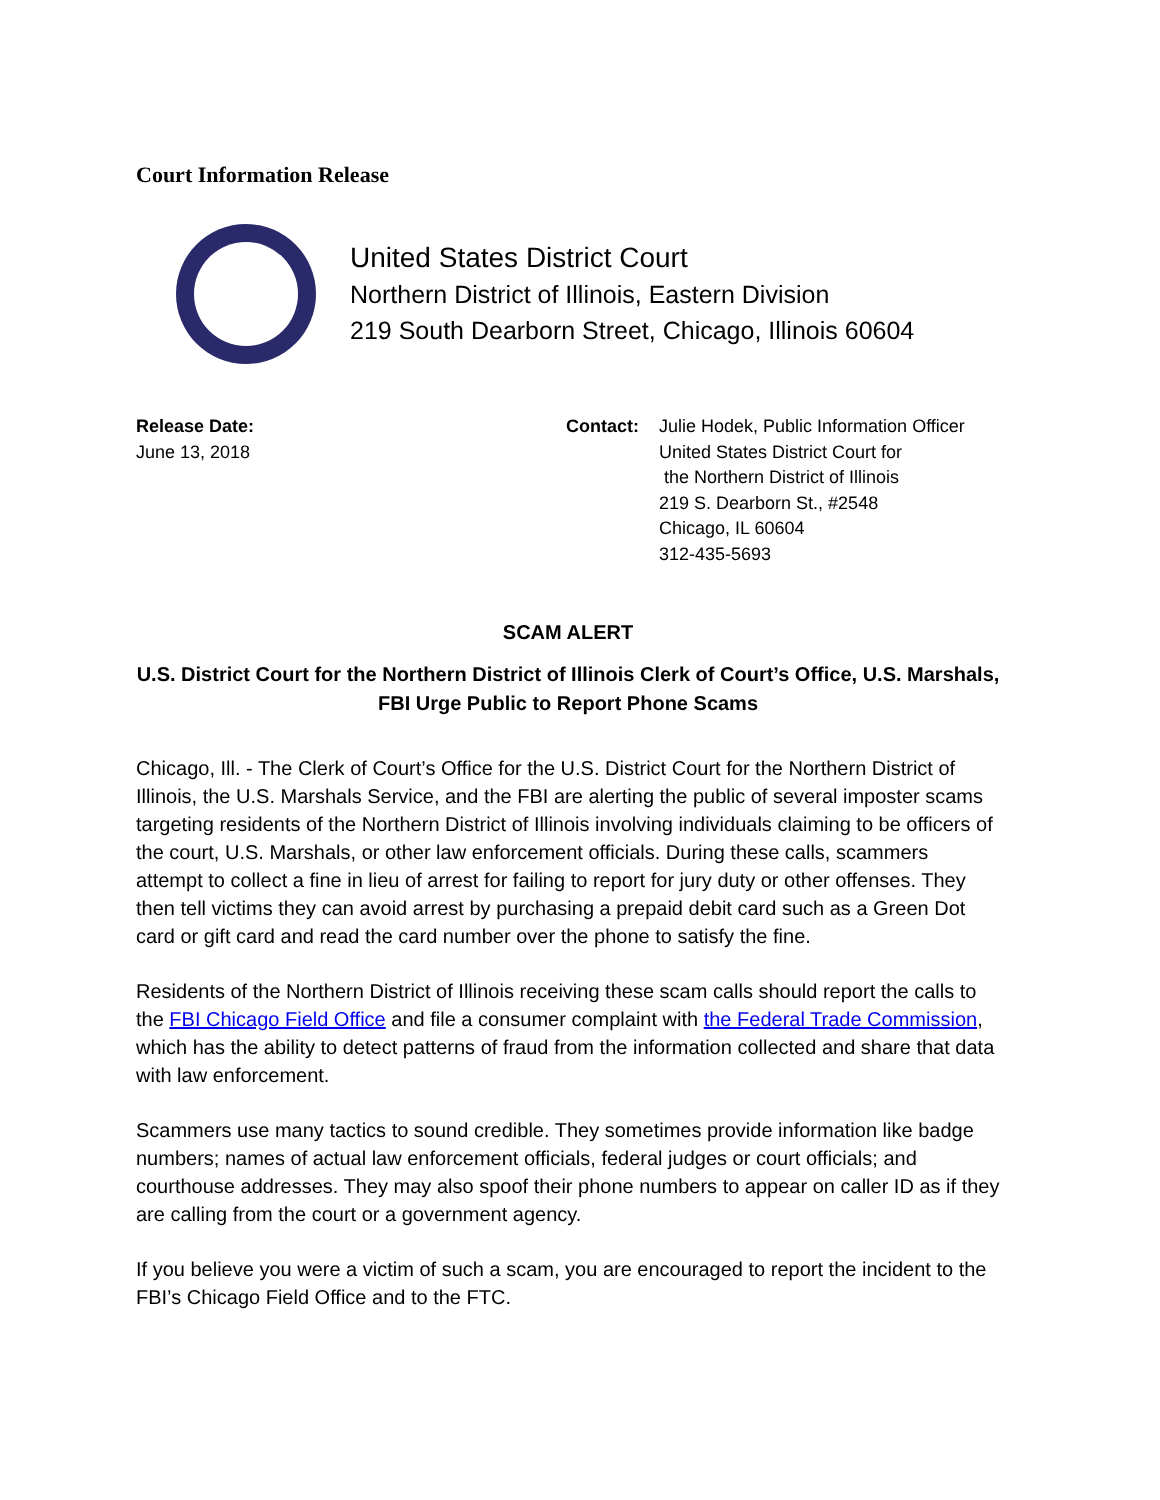Court Information Release
United States District Court
Northern District of Illinois, Eastern Division
219 South Dearborn Street, Chicago, Illinois 60604
Release Date:
June 13, 2018
Contact: Julie Hodek, Public Information Officer
United States District Court for
the Northern District of Illinois
219 S. Dearborn St., #2548
Chicago, IL 60604
312-435-5693
SCAM ALERT
U.S. District Court for the Northern District of Illinois Clerk of Court’s Office, U.S. Marshals, FBI Urge Public to Report Phone Scams
Chicago, Ill. - The Clerk of Court’s Office for the U.S. District Court for the Northern District of Illinois, the U.S. Marshals Service, and the FBI are alerting the public of several imposter scams targeting residents of the Northern District of Illinois involving individuals claiming to be officers of the court, U.S. Marshals, or other law enforcement officials. During these calls, scammers attempt to collect a fine in lieu of arrest for failing to report for jury duty or other offenses. They then tell victims they can avoid arrest by purchasing a prepaid debit card such as a Green Dot card or gift card and read the card number over the phone to satisfy the fine.
Residents of the Northern District of Illinois receiving these scam calls should report the calls to the FBI Chicago Field Office and file a consumer complaint with the Federal Trade Commission, which has the ability to detect patterns of fraud from the information collected and share that data with law enforcement.
Scammers use many tactics to sound credible. They sometimes provide information like badge numbers; names of actual law enforcement officials, federal judges or court officials; and courthouse addresses. They may also spoof their phone numbers to appear on caller ID as if they are calling from the court or a government agency.
If you believe you were a victim of such a scam, you are encouraged to report the incident to the FBI’s Chicago Field Office and to the FTC.